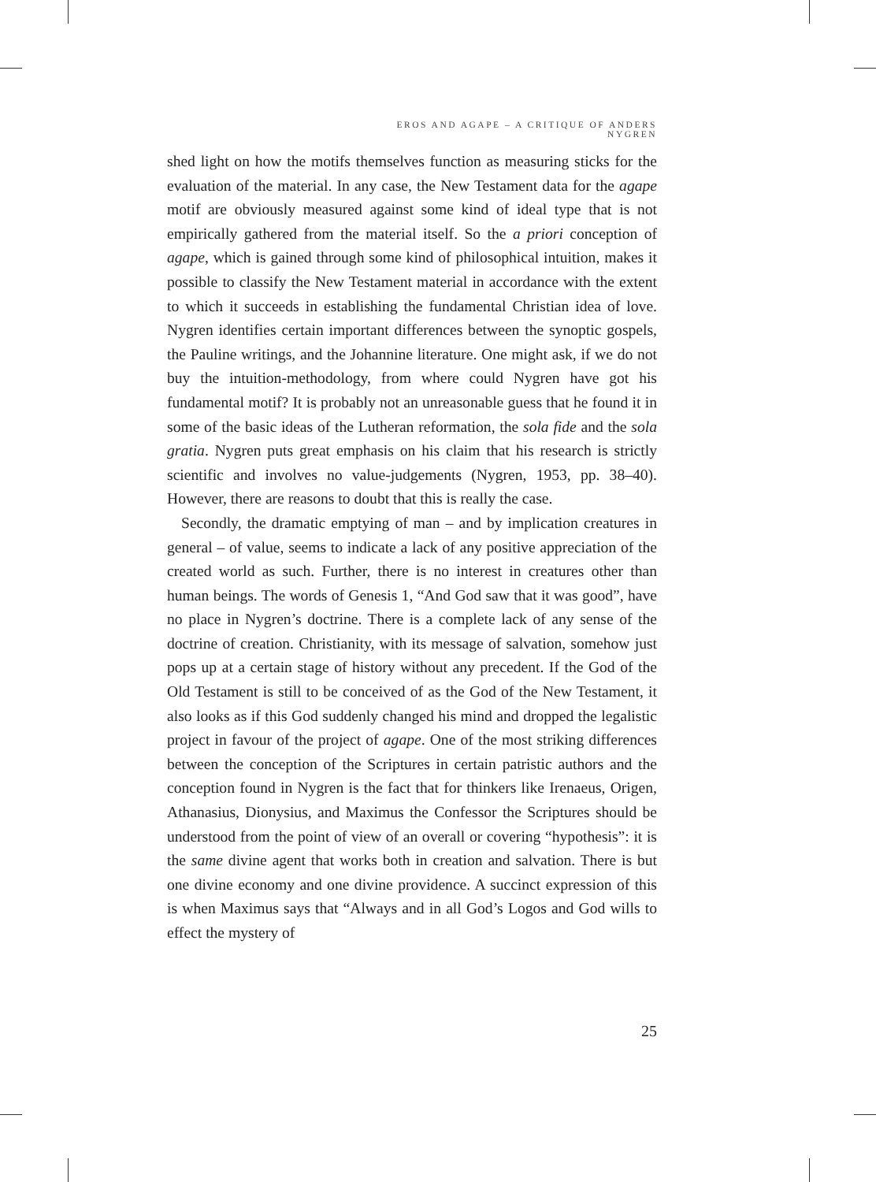EROS AND AGAPE – A CRITIQUE OF ANDERS NYGREN
shed light on how the motifs themselves function as measuring sticks for the evaluation of the material. In any case, the New Testament data for the agape motif are obviously measured against some kind of ideal type that is not empirically gathered from the material itself. So the a priori conception of agape, which is gained through some kind of philosophical intuition, makes it possible to classify the New Testament material in accordance with the extent to which it succeeds in establishing the fundamental Christian idea of love. Nygren identifies certain important differences between the synoptic gospels, the Pauline writings, and the Johannine literature. One might ask, if we do not buy the intuition-methodology, from where could Nygren have got his fundamental motif? It is probably not an unreasonable guess that he found it in some of the basic ideas of the Lutheran reformation, the sola fide and the sola gratia. Nygren puts great emphasis on his claim that his research is strictly scientific and involves no value-judgements (Nygren, 1953, pp. 38–40). However, there are reasons to doubt that this is really the case.
Secondly, the dramatic emptying of man – and by implication creatures in general – of value, seems to indicate a lack of any positive appreciation of the created world as such. Further, there is no interest in creatures other than human beings. The words of Genesis 1, “And God saw that it was good”, have no place in Nygren’s doctrine. There is a complete lack of any sense of the doctrine of creation. Christianity, with its message of salvation, somehow just pops up at a certain stage of history without any precedent. If the God of the Old Testament is still to be conceived of as the God of the New Testament, it also looks as if this God suddenly changed his mind and dropped the legalistic project in favour of the project of agape. One of the most striking differences between the conception of the Scriptures in certain patristic authors and the conception found in Nygren is the fact that for thinkers like Irenaeus, Origen, Athanasius, Dionysius, and Maximus the Confessor the Scriptures should be understood from the point of view of an overall or covering “hypothesis”: it is the same divine agent that works both in creation and salvation. There is but one divine economy and one divine providence. A succinct expression of this is when Maximus says that “Always and in all God’s Logos and God wills to effect the mystery of
25